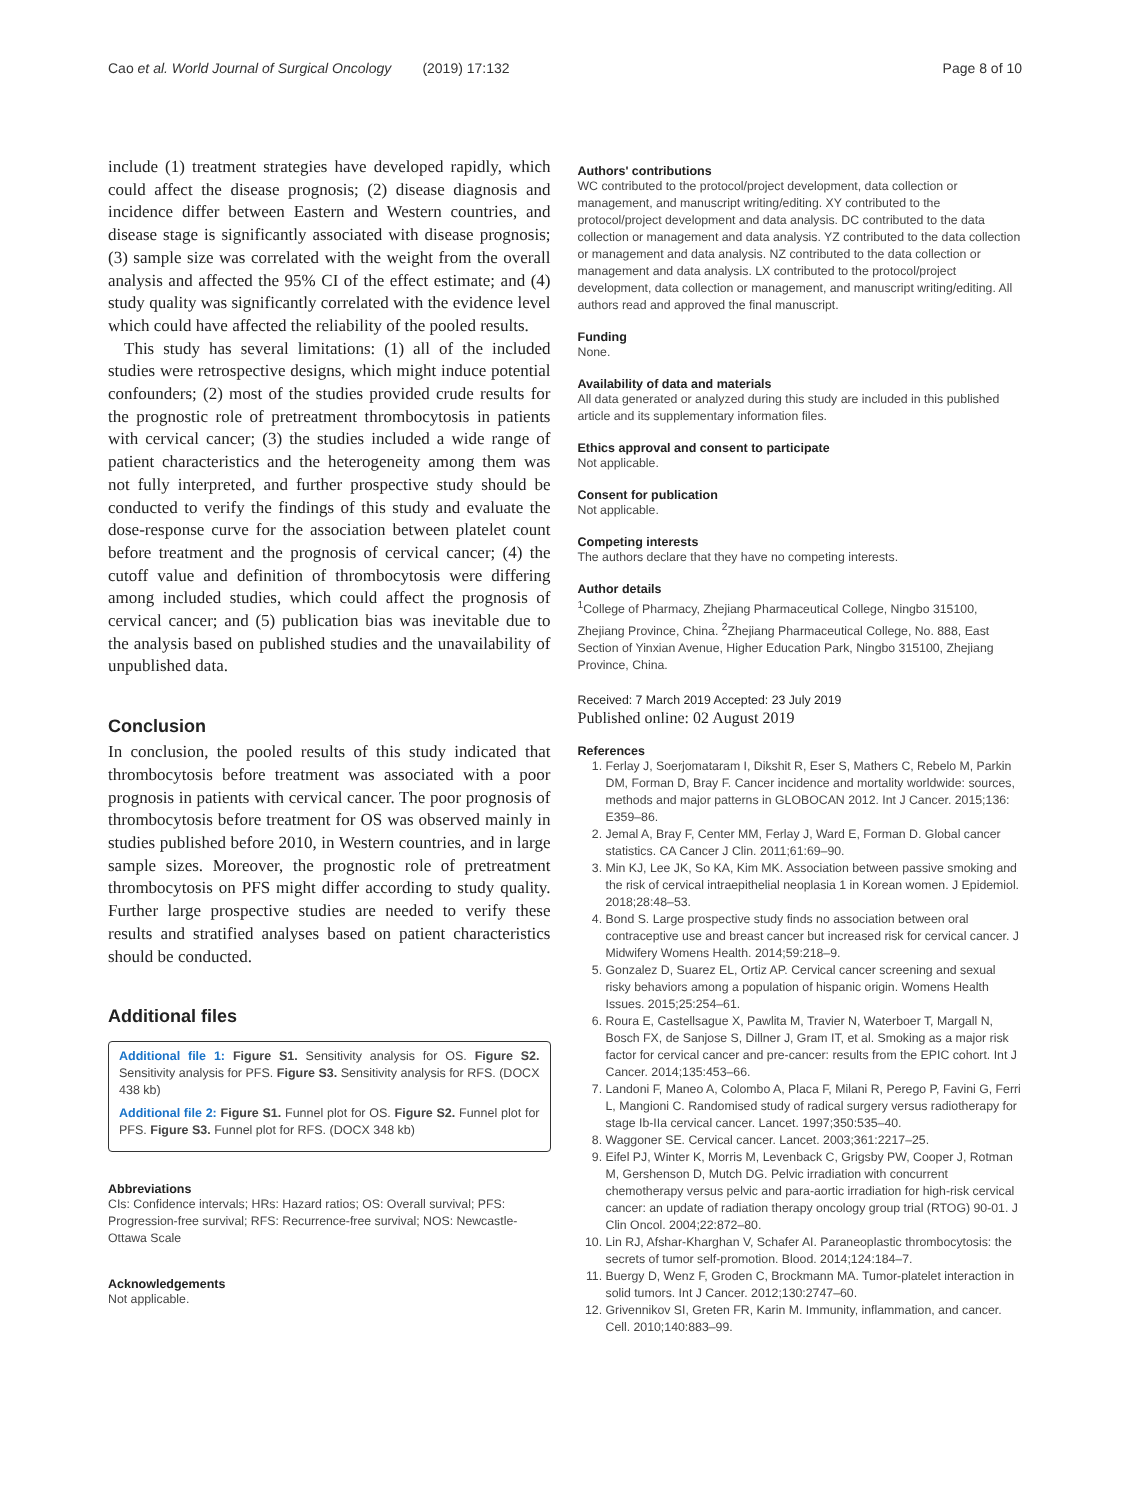Cao et al. World Journal of Surgical Oncology (2019) 17:132 Page 8 of 10
include (1) treatment strategies have developed rapidly, which could affect the disease prognosis; (2) disease diagnosis and incidence differ between Eastern and Western countries, and disease stage is significantly associated with disease prognosis; (3) sample size was correlated with the weight from the overall analysis and affected the 95% CI of the effect estimate; and (4) study quality was significantly correlated with the evidence level which could have affected the reliability of the pooled results.
This study has several limitations: (1) all of the included studies were retrospective designs, which might induce potential confounders; (2) most of the studies provided crude results for the prognostic role of pretreatment thrombocytosis in patients with cervical cancer; (3) the studies included a wide range of patient characteristics and the heterogeneity among them was not fully interpreted, and further prospective study should be conducted to verify the findings of this study and evaluate the dose-response curve for the association between platelet count before treatment and the prognosis of cervical cancer; (4) the cutoff value and definition of thrombocytosis were differing among included studies, which could affect the prognosis of cervical cancer; and (5) publication bias was inevitable due to the analysis based on published studies and the unavailability of unpublished data.
Conclusion
In conclusion, the pooled results of this study indicated that thrombocytosis before treatment was associated with a poor prognosis in patients with cervical cancer. The poor prognosis of thrombocytosis before treatment for OS was observed mainly in studies published before 2010, in Western countries, and in large sample sizes. Moreover, the prognostic role of pretreatment thrombocytosis on PFS might differ according to study quality. Further large prospective studies are needed to verify these results and stratified analyses based on patient characteristics should be conducted.
Additional files
Additional file 1: Figure S1. Sensitivity analysis for OS. Figure S2. Sensitivity analysis for PFS. Figure S3. Sensitivity analysis for RFS. (DOCX 438 kb)
Additional file 2: Figure S1. Funnel plot for OS. Figure S2. Funnel plot for PFS. Figure S3. Funnel plot for RFS. (DOCX 348 kb)
Abbreviations
CIs: Confidence intervals; HRs: Hazard ratios; OS: Overall survival; PFS: Progression-free survival; RFS: Recurrence-free survival; NOS: Newcastle-Ottawa Scale
Acknowledgements
Not applicable.
Authors' contributions
WC contributed to the protocol/project development, data collection or management, and manuscript writing/editing. XY contributed to the protocol/project development and data analysis. DC contributed to the data collection or management and data analysis. YZ contributed to the data collection or management and data analysis. NZ contributed to the data collection or management and data analysis. LX contributed to the protocol/project development, data collection or management, and manuscript writing/editing. All authors read and approved the final manuscript.
Funding
None.
Availability of data and materials
All data generated or analyzed during this study are included in this published article and its supplementary information files.
Ethics approval and consent to participate
Not applicable.
Consent for publication
Not applicable.
Competing interests
The authors declare that they have no competing interests.
Author details
<sup>1</sup> College of Pharmacy, Zhejiang Pharmaceutical College, Ningbo 315100, Zhejiang Province, China. <sup>2</sup>Zhejiang Pharmaceutical College, No. 888, East Section of Yinxian Avenue, Higher Education Park, Ningbo 315100, Zhejiang Province, China.
Received: 7 March 2019 Accepted: 23 July 2019
Published online: 02 August 2019
References
1. Ferlay J, Soerjomataram I, Dikshit R, Eser S, Mathers C, Rebelo M, Parkin DM, Forman D, Bray F. Cancer incidence and mortality worldwide: sources, methods and major patterns in GLOBOCAN 2012. Int J Cancer. 2015;136: E359–86.
2. Jemal A, Bray F, Center MM, Ferlay J, Ward E, Forman D. Global cancer statistics. CA Cancer J Clin. 2011;61:69–90.
3. Min KJ, Lee JK, So KA, Kim MK. Association between passive smoking and the risk of cervical intraepithelial neoplasia 1 in Korean women. J Epidemiol. 2018;28:48–53.
4. Bond S. Large prospective study finds no association between oral contraceptive use and breast cancer but increased risk for cervical cancer. J Midwifery Womens Health. 2014;59:218–9.
5. Gonzalez D, Suarez EL, Ortiz AP. Cervical cancer screening and sexual risky behaviors among a population of hispanic origin. Womens Health Issues. 2015;25:254–61.
6. Roura E, Castellsague X, Pawlita M, Travier N, Waterboer T, Margall N, Bosch FX, de Sanjose S, Dillner J, Gram IT, et al. Smoking as a major risk factor for cervical cancer and pre-cancer: results from the EPIC cohort. Int J Cancer. 2014;135:453–66.
7. Landoni F, Maneo A, Colombo A, Placa F, Milani R, Perego P, Favini G, Ferri L, Mangioni C. Randomised study of radical surgery versus radiotherapy for stage Ib-IIa cervical cancer. Lancet. 1997;350:535–40.
8. Waggoner SE. Cervical cancer. Lancet. 2003;361:2217–25.
9. Eifel PJ, Winter K, Morris M, Levenback C, Grigsby PW, Cooper J, Rotman M, Gershenson D, Mutch DG. Pelvic irradiation with concurrent chemotherapy versus pelvic and para-aortic irradiation for high-risk cervical cancer: an update of radiation therapy oncology group trial (RTOG) 90-01. J Clin Oncol. 2004;22:872–80.
10. Lin RJ, Afshar-Kharghan V, Schafer AI. Paraneoplastic thrombocytosis: the secrets of tumor self-promotion. Blood. 2014;124:184–7.
11. Buergy D, Wenz F, Groden C, Brockmann MA. Tumor-platelet interaction in solid tumors. Int J Cancer. 2012;130:2747–60.
12. Grivennikov SI, Greten FR, Karin M. Immunity, inflammation, and cancer. Cell. 2010;140:883–99.